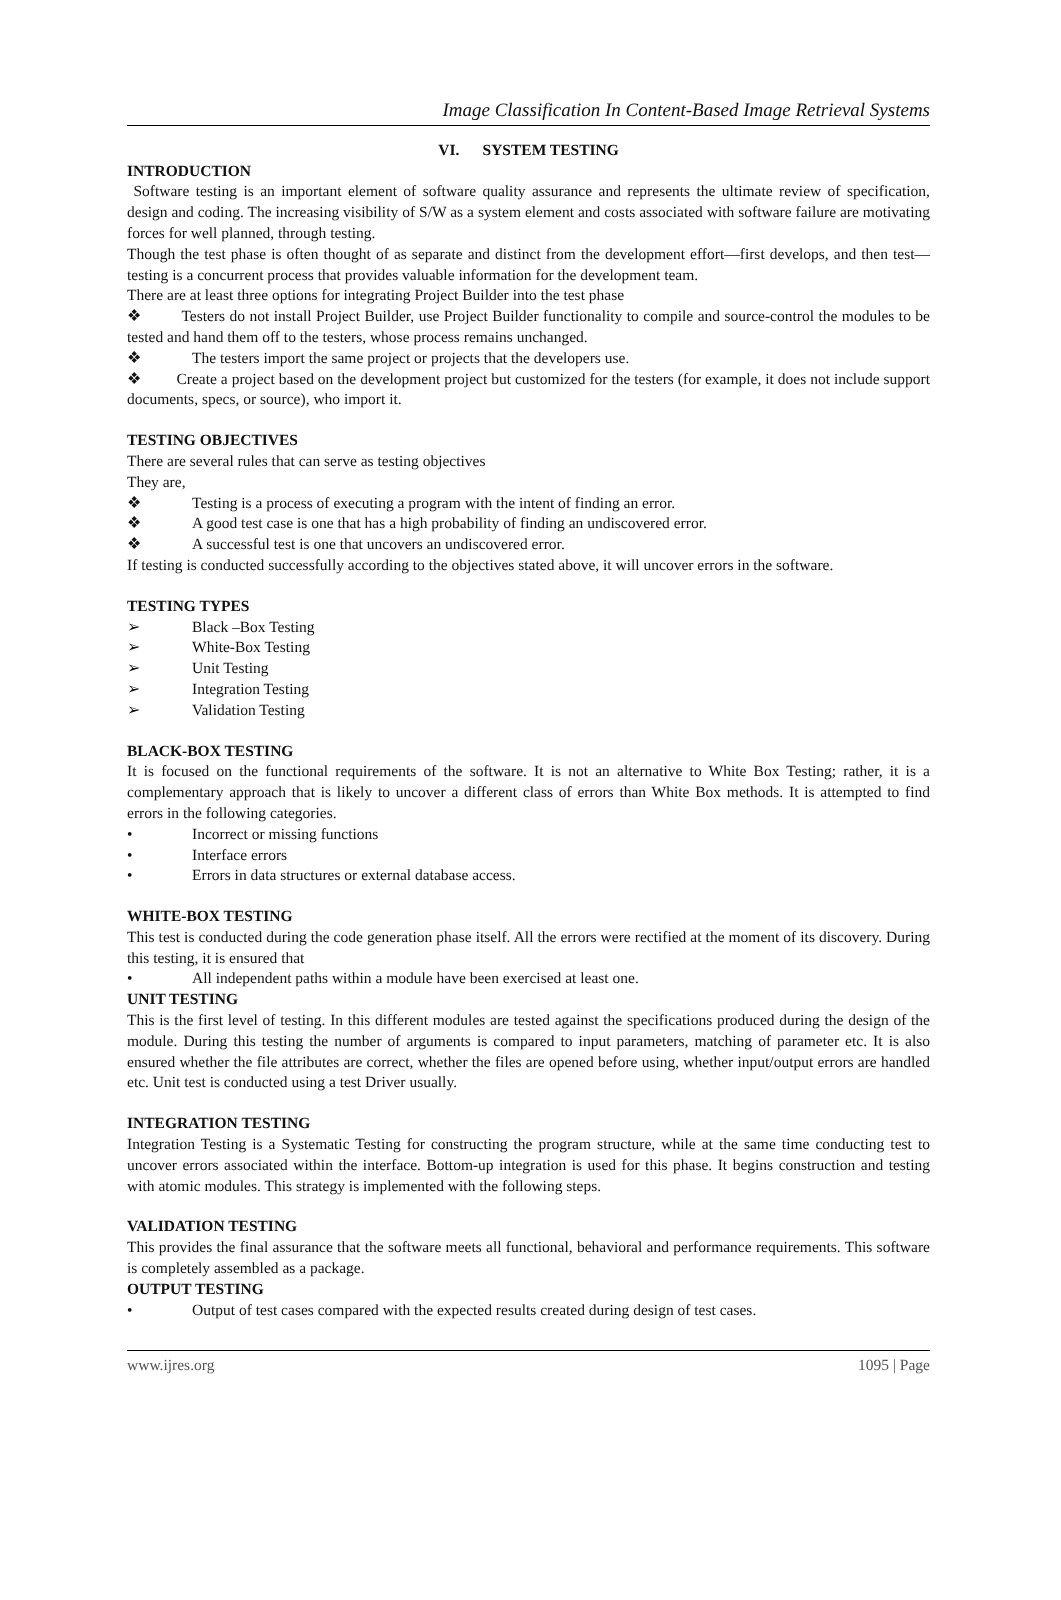Image Classification In Content-Based Image Retrieval Systems
VI. SYSTEM TESTING
INTRODUCTION
Software testing is an important element of software quality assurance and represents the ultimate review of specification, design and coding. The increasing visibility of S/W as a system element and costs associated with software failure are motivating forces for well planned, through testing.
Though the test phase is often thought of as separate and distinct from the development effort—first develops, and then test—testing is a concurrent process that provides valuable information for the development team.
There are at least three options for integrating Project Builder into the test phase
❖ Testers do not install Project Builder, use Project Builder functionality to compile and source-control the modules to be tested and hand them off to the testers, whose process remains unchanged.
❖ The testers import the same project or projects that the developers use.
❖ Create a project based on the development project but customized for the testers (for example, it does not include support documents, specs, or source), who import it.
TESTING OBJECTIVES
There are several rules that can serve as testing objectives
They are,
❖ Testing is a process of executing a program with the intent of finding an error.
❖ A good test case is one that has a high probability of finding an undiscovered error.
❖ A successful test is one that uncovers an undiscovered error.
If testing is conducted successfully according to the objectives stated above, it will uncover errors in the software.
TESTING TYPES
➢ Black –Box Testing
➢ White-Box Testing
➢ Unit Testing
➢ Integration Testing
➢ Validation Testing
BLACK-BOX TESTING
It is focused on the functional requirements of the software. It is not an alternative to White Box Testing; rather, it is a complementary approach that is likely to uncover a different class of errors than White Box methods. It is attempted to find errors in the following categories.
• Incorrect or missing functions
• Interface errors
• Errors in data structures or external database access.
WHITE-BOX TESTING
This test is conducted during the code generation phase itself. All the errors were rectified at the moment of its discovery. During this testing, it is ensured that
• All independent paths within a module have been exercised at least one.
UNIT TESTING
This is the first level of testing. In this different modules are tested against the specifications produced during the design of the module. During this testing the number of arguments is compared to input parameters, matching of parameter etc. It is also ensured whether the file attributes are correct, whether the files are opened before using, whether input/output errors are handled etc. Unit test is conducted using a test Driver usually.
INTEGRATION TESTING
Integration Testing is a Systematic Testing for constructing the program structure, while at the same time conducting test to uncover errors associated within the interface. Bottom-up integration is used for this phase. It begins construction and testing with atomic modules. This strategy is implemented with the following steps.
VALIDATION TESTING
This provides the final assurance that the software meets all functional, behavioral and performance requirements. This software is completely assembled as a package.
OUTPUT TESTING
• Output of test cases compared with the expected results created during design of test cases.
www.ijres.org 1095 | Page